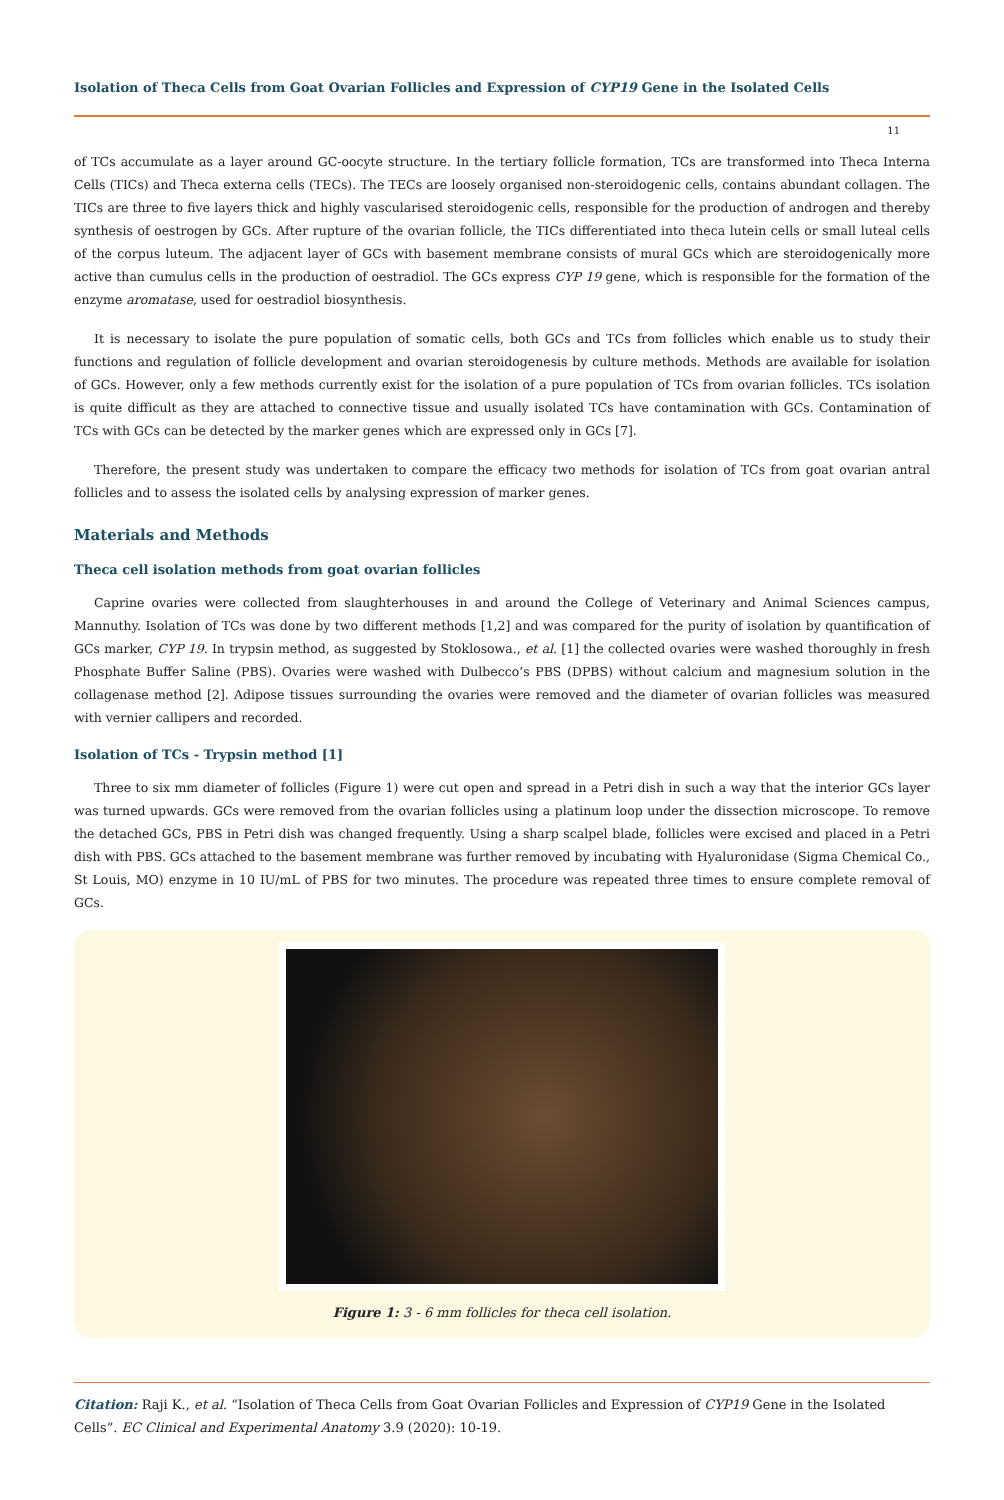Isolation of Theca Cells from Goat Ovarian Follicles and Expression of CYP19 Gene in the Isolated Cells
11
of TCs accumulate as a layer around GC-oocyte structure. In the tertiary follicle formation, TCs are transformed into Theca Interna Cells (TICs) and Theca externa cells (TECs). The TECs are loosely organised non-steroidogenic cells, contains abundant collagen. The TICs are three to five layers thick and highly vascularised steroidogenic cells, responsible for the production of androgen and thereby synthesis of oestrogen by GCs. After rupture of the ovarian follicle, the TICs differentiated into theca lutein cells or small luteal cells of the corpus luteum. The adjacent layer of GCs with basement membrane consists of mural GCs which are steroidogenically more active than cumulus cells in the production of oestradiol. The GCs express CYP 19 gene, which is responsible for the formation of the enzyme aromatase, used for oestradiol biosynthesis.
It is necessary to isolate the pure population of somatic cells, both GCs and TCs from follicles which enable us to study their functions and regulation of follicle development and ovarian steroidogenesis by culture methods. Methods are available for isolation of GCs. However, only a few methods currently exist for the isolation of a pure population of TCs from ovarian follicles. TCs isolation is quite difficult as they are attached to connective tissue and usually isolated TCs have contamination with GCs. Contamination of TCs with GCs can be detected by the marker genes which are expressed only in GCs [7].
Therefore, the present study was undertaken to compare the efficacy two methods for isolation of TCs from goat ovarian antral follicles and to assess the isolated cells by analysing expression of marker genes.
Materials and Methods
Theca cell isolation methods from goat ovarian follicles
Caprine ovaries were collected from slaughterhouses in and around the College of Veterinary and Animal Sciences campus, Mannuthy. Isolation of TCs was done by two different methods [1,2] and was compared for the purity of isolation by quantification of GCs marker, CYP 19. In trypsin method, as suggested by Stoklosowa., et al. [1] the collected ovaries were washed thoroughly in fresh Phosphate Buffer Saline (PBS). Ovaries were washed with Dulbecco’s PBS (DPBS) without calcium and magnesium solution in the collagenase method [2]. Adipose tissues surrounding the ovaries were removed and the diameter of ovarian follicles was measured with vernier callipers and recorded.
Isolation of TCs - Trypsin method [1]
Three to six mm diameter of follicles (Figure 1) were cut open and spread in a Petri dish in such a way that the interior GCs layer was turned upwards. GCs were removed from the ovarian follicles using a platinum loop under the dissection microscope. To remove the detached GCs, PBS in Petri dish was changed frequently. Using a sharp scalpel blade, follicles were excised and placed in a Petri dish with PBS. GCs attached to the basement membrane was further removed by incubating with Hyaluronidase (Sigma Chemical Co., St Louis, MO) enzyme in 10 IU/mL of PBS for two minutes. The procedure was repeated three times to ensure complete removal of GCs.
Figure 1: 3 - 6 mm follicles for theca cell isolation.
Citation: Raji K., et al. “Isolation of Theca Cells from Goat Ovarian Follicles and Expression of CYP19 Gene in the Isolated Cells”. EC Clinical and Experimental Anatomy 3.9 (2020): 10-19.